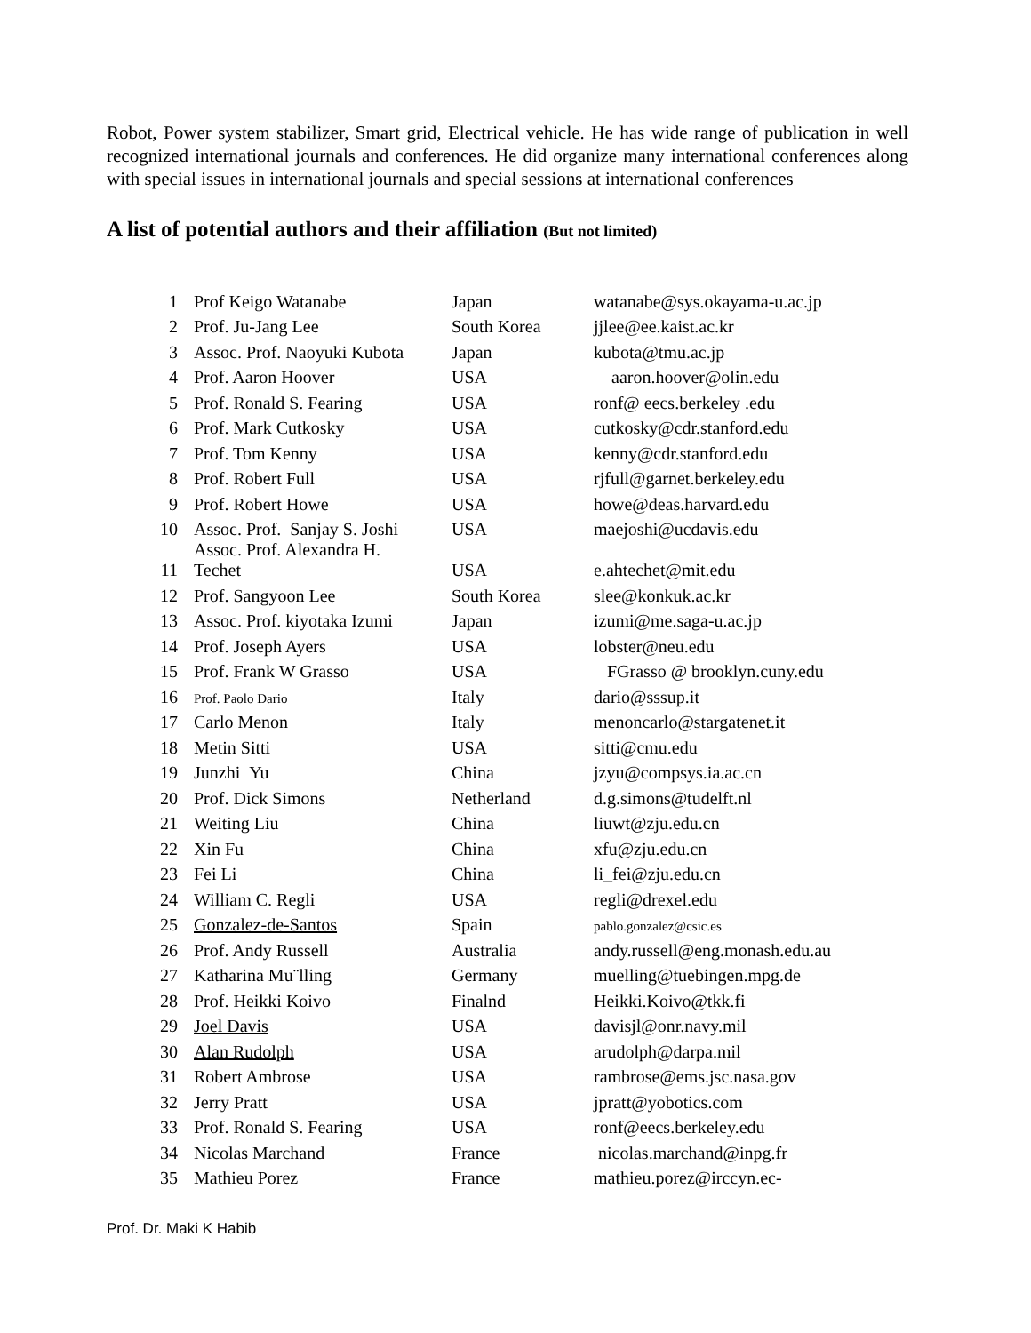Robot, Power system stabilizer, Smart grid, Electrical vehicle. He has wide range of publication in well recognized international journals and conferences. He did organize many international conferences along with special issues in international journals and special sessions at international conferences
A list of potential authors and their affiliation (But not limited)
| 1 | Prof Keigo Watanabe | Japan | watanabe@sys.okayama-u.ac.jp |
| 2 | Prof. Ju-Jang Lee | South Korea | jjlee@ee.kaist.ac.kr |
| 3 | Assoc. Prof. Naoyuki Kubota | Japan | kubota@tmu.ac.jp |
| 4 | Prof. Aaron Hoover | USA | aaron.hoover@olin.edu |
| 5 | Prof. Ronald S. Fearing | USA | ronf@ eecs.berkeley .edu |
| 6 | Prof. Mark Cutkosky | USA | cutkosky@cdr.stanford.edu |
| 7 | Prof. Tom Kenny | USA | kenny@cdr.stanford.edu |
| 8 | Prof. Robert Full | USA | rjfull@garnet.berkeley.edu |
| 9 | Prof. Robert Howe | USA | howe@deas.harvard.edu |
| 10 | Assoc. Prof. Sanjay S. Joshi | USA | maejoshi@ucdavis.edu |
| 11 | Assoc. Prof. Alexandra H. Techet | USA | e.ahtechet@mit.edu |
| 12 | Prof. Sangyoon Lee | South Korea | slee@konkuk.ac.kr |
| 13 | Assoc. Prof. kiyotaka Izumi | Japan | izumi@me.saga-u.ac.jp |
| 14 | Prof. Joseph Ayers | USA | lobster@neu.edu |
| 15 | Prof. Frank W Grasso | USA | FGrasso @ brooklyn.cuny.edu |
| 16 | Prof. Paolo Dario | Italy | dario@sssup.it |
| 17 | Carlo Menon | Italy | menoncarlo@stargatenet.it |
| 18 | Metin Sitti | USA | sitti@cmu.edu |
| 19 | Junzhi Yu | China | jzyu@compsys.ia.ac.cn |
| 20 | Prof. Dick Simons | Netherland | d.g.simons@tudelft.nl |
| 21 | Weiting Liu | China | liuwt@zju.edu.cn |
| 22 | Xin Fu | China | xfu@zju.edu.cn |
| 23 | Fei Li | China | li_fei@zju.edu.cn |
| 24 | William C. Regli | USA | regli@drexel.edu |
| 25 | Gonzalez-de-Santos | Spain | pablo.gonzalez@csic.es |
| 26 | Prof. Andy Russell | Australia | andy.russell@eng.monash.edu.au |
| 27 | Katharina Mu¨lling | Germany | muelling@tuebingen.mpg.de |
| 28 | Prof. Heikki Koivo | Finalnd | Heikki.Koivo@tkk.fi |
| 29 | Joel Davis | USA | davisjl@onr.navy.mil |
| 30 | Alan Rudolph | USA | arudolph@darpa.mil |
| 31 | Robert Ambrose | USA | rambrose@ems.jsc.nasa.gov |
| 32 | Jerry Pratt | USA | jpratt@yobotics.com |
| 33 | Prof. Ronald S. Fearing | USA | ronf@eecs.berkeley.edu |
| 34 | Nicolas Marchand | France | nicolas.marchand@inpg.fr |
| 35 | Mathieu Porez | France | mathieu.porez@irccyn.ec- |
Prof. Dr. Maki K Habib